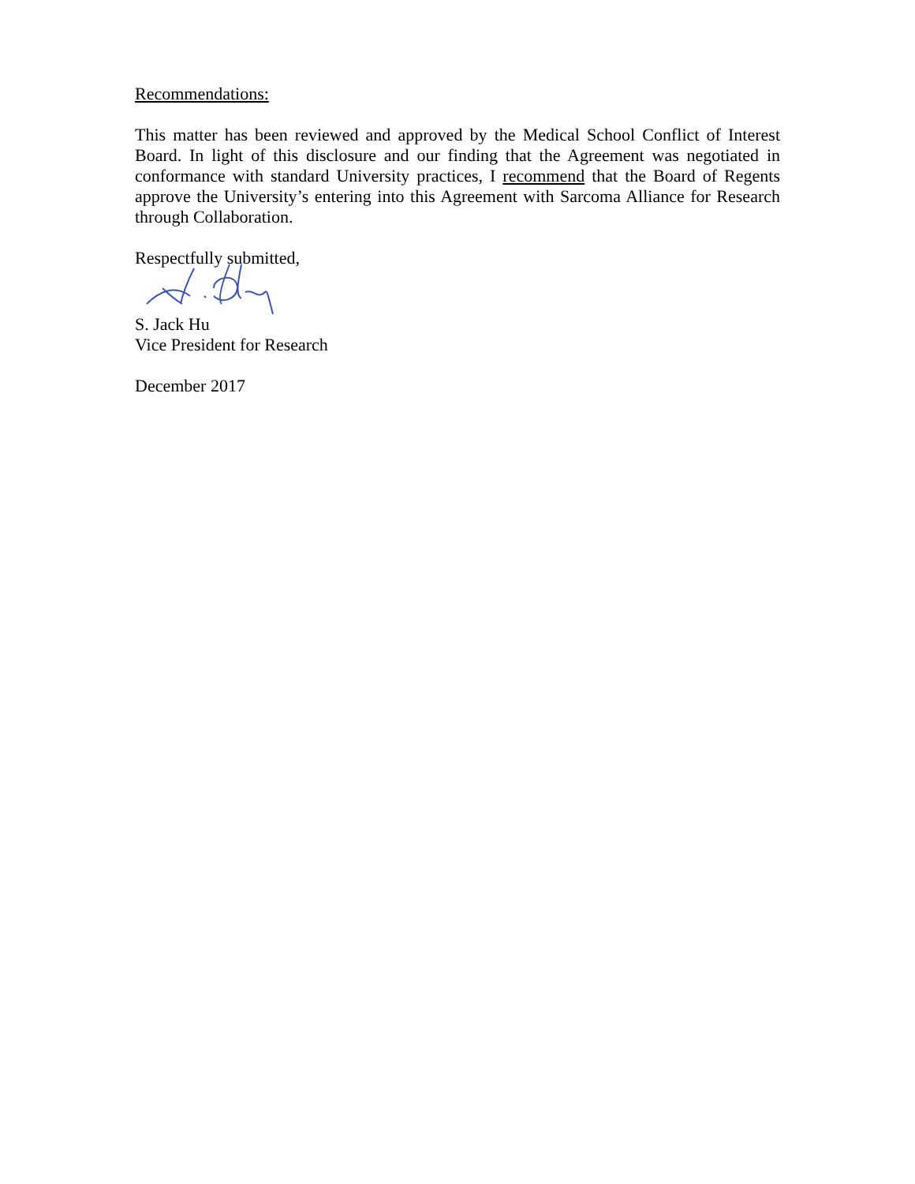Recommendations:
This matter has been reviewed and approved by the Medical School Conflict of Interest Board. In light of this disclosure and our finding that the Agreement was negotiated in conformance with standard University practices, I recommend that the Board of Regents approve the University’s entering into this Agreement with Sarcoma Alliance for Research through Collaboration.
Respectfully submitted,
S. Jack Hu
Vice President for Research
December 2017